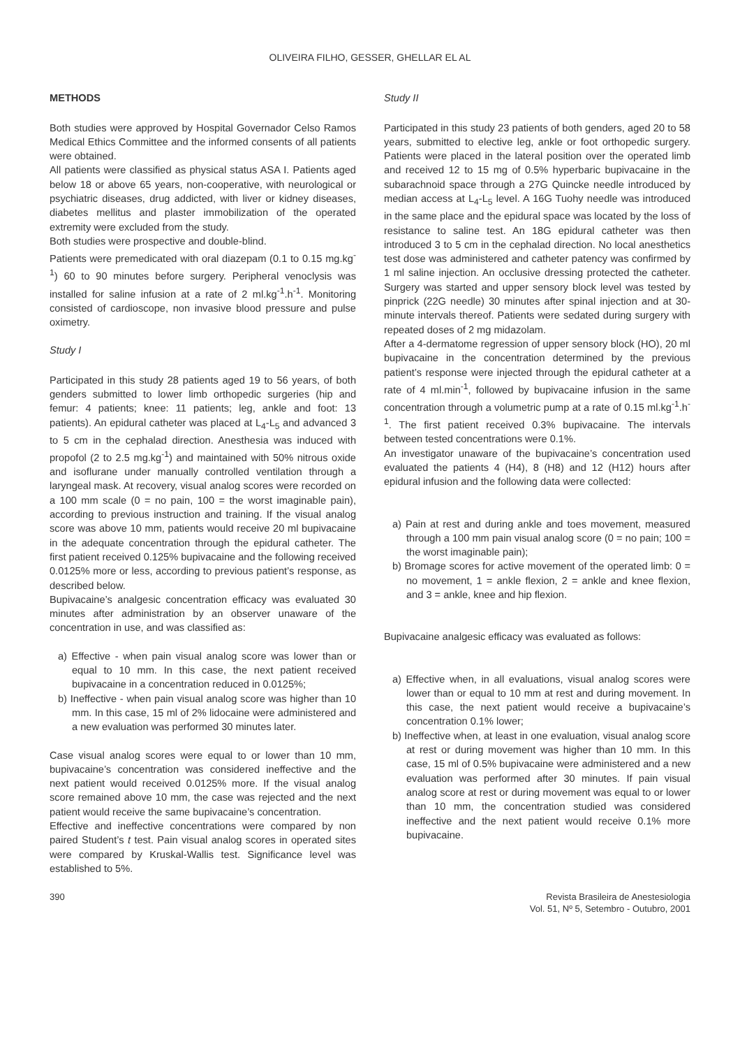OLIVEIRA FILHO, GESSER, GHELLAR EL AL
METHODS
Both studies were approved by Hospital Governador Celso Ramos Medical Ethics Committee and the informed consents of all patients were obtained.
All patients were classified as physical status ASA I. Patients aged below 18 or above 65 years, non-cooperative, with neurological or psychiatric diseases, drug addicted, with liver or kidney diseases, diabetes mellitus and plaster immobilization of the operated extremity were excluded from the study.
Both studies were prospective and double-blind.
Patients were premedicated with oral diazepam (0.1 to 0.15 mg.kg<sup>-1</sup>) 60 to 90 minutes before surgery. Peripheral venoclysis was installed for saline infusion at a rate of 2 ml.kg<sup>-1</sup>.h<sup>-1</sup>. Monitoring consisted of cardioscope, non invasive blood pressure and pulse oximetry.
Study I
Participated in this study 28 patients aged 19 to 56 years, of both genders submitted to lower limb orthopedic surgeries (hip and femur: 4 patients; knee: 11 patients; leg, ankle and foot: 13 patients). An epidural catheter was placed at L<sub>4</sub>-L<sub>5</sub> and advanced 3 to 5 cm in the cephalad direction. Anesthesia was induced with propofol (2 to 2.5 mg.kg<sup>-1</sup>) and maintained with 50% nitrous oxide and isoflurane under manually controlled ventilation through a laryngeal mask. At recovery, visual analog scores were recorded on a 100 mm scale (0 = no pain, 100 = the worst imaginable pain), according to previous instruction and training. If the visual analog score was above 10 mm, patients would receive 20 ml bupivacaine in the adequate concentration through the epidural catheter. The first patient received 0.125% bupivacaine and the following received 0.0125% more or less, according to previous patient’s response, as described below.
Bupivacaine’s analgesic concentration efficacy was evaluated 30 minutes after administration by an observer unaware of the concentration in use, and was classified as:
a) Effective - when pain visual analog score was lower than or equal to 10 mm. In this case, the next patient received bupivacaine in a concentration reduced in 0.0125%;
b) Ineffective - when pain visual analog score was higher than 10 mm. In this case, 15 ml of 2% lidocaine were administered and a new evaluation was performed 30 minutes later.
Case visual analog scores were equal to or lower than 10 mm, bupivacaine’s concentration was considered ineffective and the next patient would received 0.0125% more. If the visual analog score remained above 10 mm, the case was rejected and the next patient would receive the same bupivacaine’s concentration.
Effective and ineffective concentrations were compared by non paired Student’s t test. Pain visual analog scores in operated sites were compared by Kruskal-Wallis test. Significance level was established to 5%.
Study II
Participated in this study 23 patients of both genders, aged 20 to 58 years, submitted to elective leg, ankle or foot orthopedic surgery. Patients were placed in the lateral position over the operated limb and received 12 to 15 mg of 0.5% hyperbaric bupivacaine in the subarachnoid space through a 27G Quincke needle introduced by median access at L<sub>4</sub>-L<sub>5</sub> level. A 16G Tuohy needle was introduced in the same place and the epidural space was located by the loss of resistance to saline test. An 18G epidural catheter was then introduced 3 to 5 cm in the cephalad direction. No local anesthetics test dose was administered and catheter patency was confirmed by 1 ml saline injection. An occlusive dressing protected the catheter. Surgery was started and upper sensory block level was tested by pinprick (22G needle) 30 minutes after spinal injection and at 30-minute intervals thereof. Patients were sedated during surgery with repeated doses of 2 mg midazolam.
After a 4-dermatome regression of upper sensory block (HO), 20 ml bupivacaine in the concentration determined by the previous patient’s response were injected through the epidural catheter at a rate of 4 ml.min<sup>-1</sup>, followed by bupivacaine infusion in the same concentration through a volumetric pump at a rate of 0.15 ml.kg<sup>-1</sup>.h<sup>-1</sup>. The first patient received 0.3% bupivacaine. The intervals between tested concentrations were 0.1%.
An investigator unaware of the bupivacaine’s concentration used evaluated the patients 4 (H4), 8 (H8) and 12 (H12) hours after epidural infusion and the following data were collected:
a) Pain at rest and during ankle and toes movement, measured through a 100 mm pain visual analog score (0 = no pain; 100 = the worst imaginable pain);
b) Bromage scores for active movement of the operated limb: 0 = no movement, 1 = ankle flexion, 2 = ankle and knee flexion, and 3 = ankle, knee and hip flexion.
Bupivacaine analgesic efficacy was evaluated as follows:
a) Effective when, in all evaluations, visual analog scores were lower than or equal to 10 mm at rest and during movement. In this case, the next patient would receive a bupivacaine’s concentration 0.1% lower;
b) Ineffective when, at least in one evaluation, visual analog score at rest or during movement was higher than 10 mm. In this case, 15 ml of 0.5% bupivacaine were administered and a new evaluation was performed after 30 minutes. If pain visual analog score at rest or during movement was equal to or lower than 10 mm, the concentration studied was considered ineffective and the next patient would receive 0.1% more bupivacaine.
390 Revista Brasileira de Anestesiologia
Vol. 51, Nº 5, Setembro - Outubro, 2001